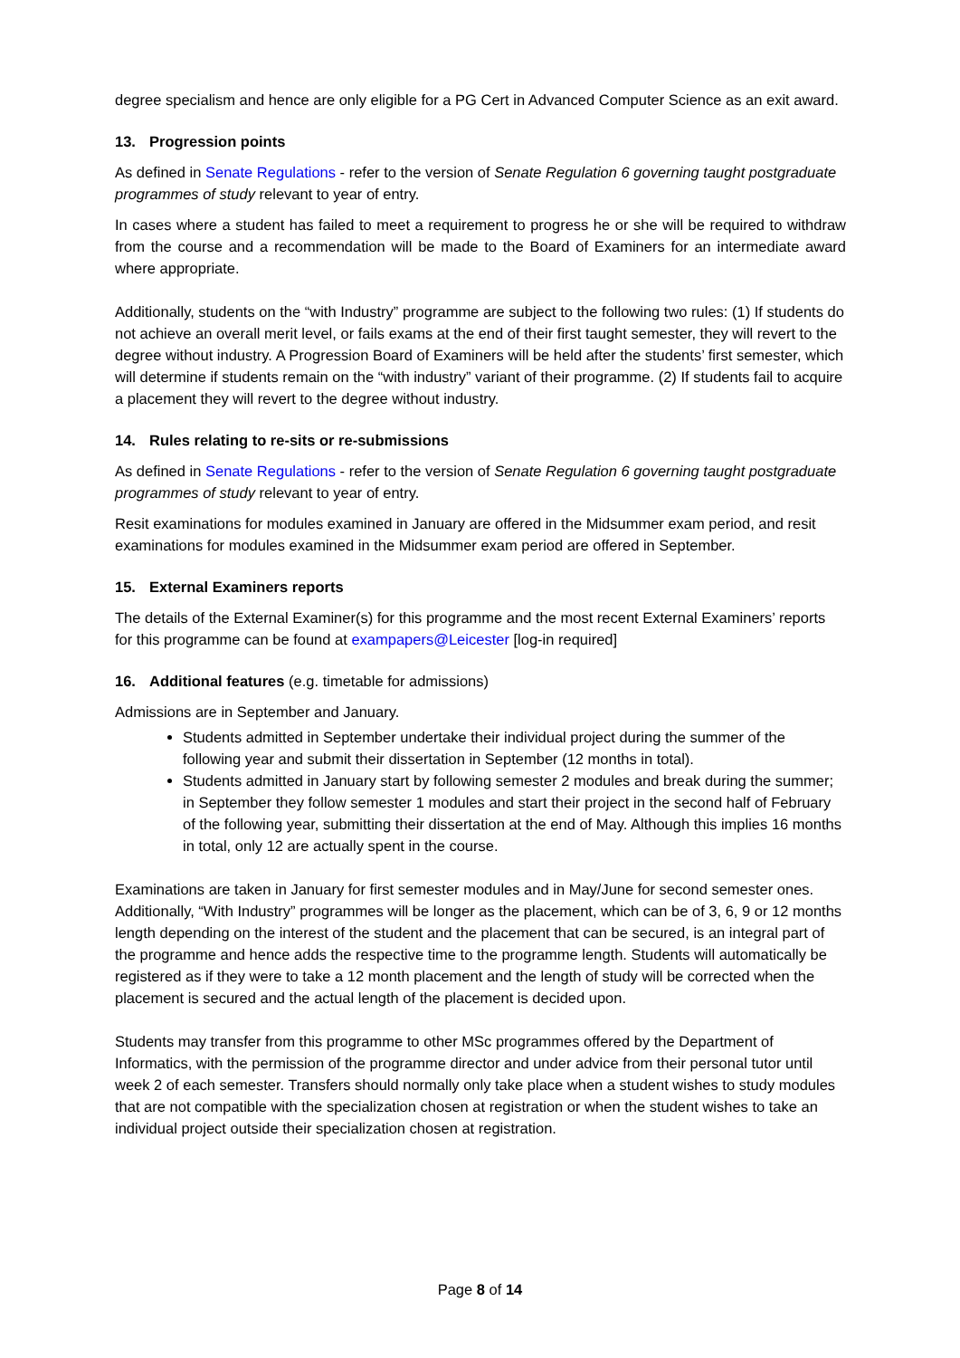degree specialism and hence are only eligible for a PG Cert in Advanced Computer Science as an exit award.
13. Progression points
As defined in Senate Regulations - refer to the version of Senate Regulation 6 governing taught postgraduate programmes of study relevant to year of entry.
In cases where a student has failed to meet a requirement to progress he or she will be required to withdraw from the course and a recommendation will be made to the Board of Examiners for an intermediate award where appropriate.
Additionally, students on the “with Industry” programme are subject to the following two rules: (1) If students do not achieve an overall merit level, or fails exams at the end of their first taught semester, they will revert to the degree without industry. A Progression Board of Examiners will be held after the students’ first semester, which will determine if students remain on the “with industry” variant of their programme. (2) If students fail to acquire a placement they will revert to the degree without industry.
14. Rules relating to re-sits or re-submissions
As defined in Senate Regulations - refer to the version of Senate Regulation 6 governing taught postgraduate programmes of study relevant to year of entry.
Resit examinations for modules examined in January are offered in the Midsummer exam period, and resit examinations for modules examined in the Midsummer exam period are offered in September.
15. External Examiners reports
The details of the External Examiner(s) for this programme and the most recent External Examiners’ reports for this programme can be found at exampapers@Leicester [log-in required]
16. Additional features (e.g. timetable for admissions)
Admissions are in September and January.
Students admitted in September undertake their individual project during the summer of the following year and submit their dissertation in September (12 months in total).
Students admitted in January start by following semester 2 modules and break during the summer; in September they follow semester 1 modules and start their project in the second half of February of the following year, submitting their dissertation at the end of May. Although this implies 16 months in total, only 12 are actually spent in the course.
Examinations are taken in January for first semester modules and in May/June for second semester ones. Additionally, “With Industry” programmes will be longer as the placement, which can be of 3, 6, 9 or 12 months length depending on the interest of the student and the placement that can be secured, is an integral part of the programme and hence adds the respective time to the programme length. Students will automatically be registered as if they were to take a 12 month placement and the length of study will be corrected when the placement is secured and the actual length of the placement is decided upon.
Students may transfer from this programme to other MSc programmes offered by the Department of Informatics, with the permission of the programme director and under advice from their personal tutor until week 2 of each semester. Transfers should normally only take place when a student wishes to study modules that are not compatible with the specialization chosen at registration or when the student wishes to take an individual project outside their specialization chosen at registration.
Page 8 of 14